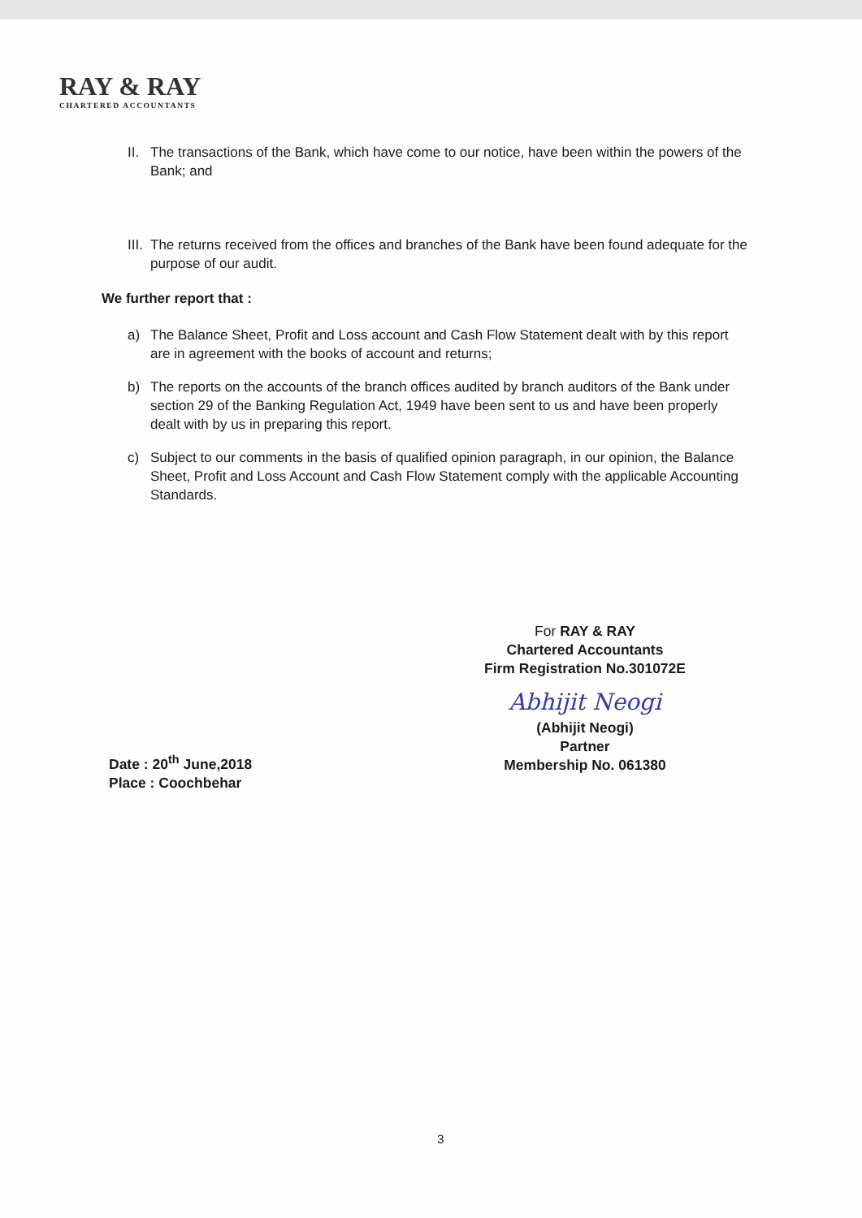RAY & RAY
CHARTERED ACCOUNTANTS
II. The transactions of the Bank, which have come to our notice, have been within the powers of the Bank; and
III. The returns received from the offices and branches of the Bank have been found adequate for the purpose of our audit.
We further report that :
a) The Balance Sheet, Profit and Loss account and Cash Flow Statement dealt with by this report are in agreement with the books of account and returns;
b) The reports on the accounts of the branch offices audited by branch auditors of the Bank under section 29 of the Banking Regulation Act, 1949 have been sent to us and have been properly dealt with by us in preparing this report.
c) Subject to our comments in the basis of qualified opinion paragraph, in our opinion, the Balance Sheet, Profit and Loss Account and Cash Flow Statement comply with the applicable Accounting Standards.
For RAY & RAY
Chartered Accountants
Firm Registration No.301072E
Abhijit Neogi
(Abhijit Neogi)
Partner
Membership No. 061380
Date : 20<sup>th</sup> June,2018
Place : Coochbehar
3